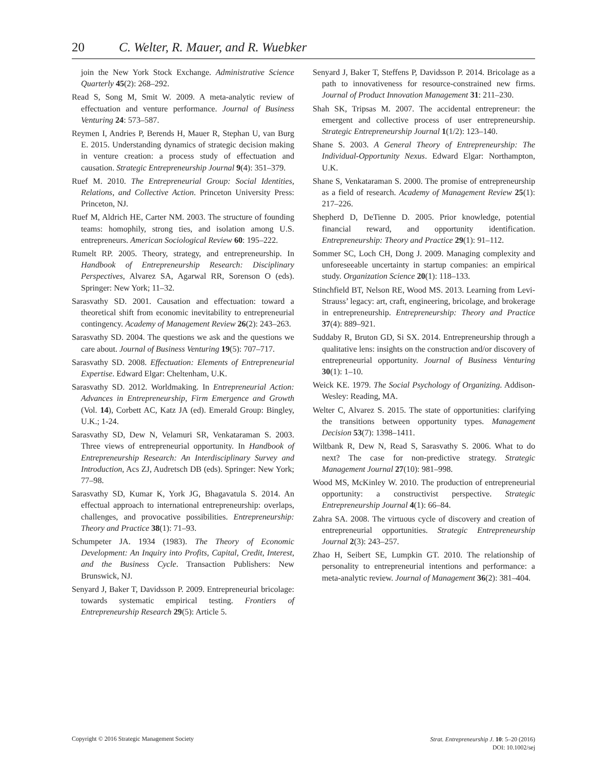20 C. Welter, R. Mauer, and R. Wuebker
join the New York Stock Exchange. Administrative Science Quarterly 45(2): 268–292.
Read S, Song M, Smit W. 2009. A meta-analytic review of effectuation and venture performance. Journal of Business Venturing 24: 573–587.
Reymen I, Andries P, Berends H, Mauer R, Stephan U, van Burg E. 2015. Understanding dynamics of strategic decision making in venture creation: a process study of effectuation and causation. Strategic Entrepreneurship Journal 9(4): 351–379.
Ruef M. 2010. The Entrepreneurial Group: Social Identities, Relations, and Collective Action. Princeton University Press: Princeton, NJ.
Ruef M, Aldrich HE, Carter NM. 2003. The structure of founding teams: homophily, strong ties, and isolation among U.S. entrepreneurs. American Sociological Review 60: 195–222.
Rumelt RP. 2005. Theory, strategy, and entrepreneurship. In Handbook of Entrepreneurship Research: Disciplinary Perspectives, Alvarez SA, Agarwal RR, Sorenson O (eds). Springer: New York; 11–32.
Sarasvathy SD. 2001. Causation and effectuation: toward a theoretical shift from economic inevitability to entrepreneurial contingency. Academy of Management Review 26(2): 243–263.
Sarasvathy SD. 2004. The questions we ask and the questions we care about. Journal of Business Venturing 19(5): 707–717.
Sarasvathy SD. 2008. Effectuation: Elements of Entrepreneurial Expertise. Edward Elgar: Cheltenham, U.K.
Sarasvathy SD. 2012. Worldmaking. In Entrepreneurial Action: Advances in Entrepreneurship, Firm Emergence and Growth (Vol. 14), Corbett AC, Katz JA (ed). Emerald Group: Bingley, U.K.; 1-24.
Sarasvathy SD, Dew N, Velamuri SR, Venkataraman S. 2003. Three views of entrepreneurial opportunity. In Handbook of Entrepreneurship Research: An Interdisciplinary Survey and Introduction, Acs ZJ, Audretsch DB (eds). Springer: New York; 77–98.
Sarasvathy SD, Kumar K, York JG, Bhagavatula S. 2014. An effectual approach to international entrepreneurship: overlaps, challenges, and provocative possibilities. Entrepreneurship: Theory and Practice 38(1): 71–93.
Schumpeter JA. 1934 (1983). The Theory of Economic Development: An Inquiry into Profits, Capital, Credit, Interest, and the Business Cycle. Transaction Publishers: New Brunswick, NJ.
Senyard J, Baker T, Davidsson P. 2009. Entrepreneurial bricolage: towards systematic empirical testing. Frontiers of Entrepreneurship Research 29(5): Article 5.
Senyard J, Baker T, Steffens P, Davidsson P. 2014. Bricolage as a path to innovativeness for resource-constrained new firms. Journal of Product Innovation Management 31: 211–230.
Shah SK, Tripsas M. 2007. The accidental entrepreneur: the emergent and collective process of user entrepreneurship. Strategic Entrepreneurship Journal 1(1/2): 123–140.
Shane S. 2003. A General Theory of Entrepreneurship: The Individual-Opportunity Nexus. Edward Elgar: Northampton, U.K.
Shane S, Venkataraman S. 2000. The promise of entrepreneurship as a field of research. Academy of Management Review 25(1): 217–226.
Shepherd D, DeTienne D. 2005. Prior knowledge, potential financial reward, and opportunity identification. Entrepreneurship: Theory and Practice 29(1): 91–112.
Sommer SC, Loch CH, Dong J. 2009. Managing complexity and unforeseeable uncertainty in startup companies: an empirical study. Organization Science 20(1): 118–133.
Stinchfield BT, Nelson RE, Wood MS. 2013. Learning from Levi-Strauss’ legacy: art, craft, engineering, bricolage, and brokerage in entrepreneurship. Entrepreneurship: Theory and Practice 37(4): 889–921.
Suddaby R, Bruton GD, Si SX. 2014. Entrepreneurship through a qualitative lens: insights on the construction and/or discovery of entrepreneurial opportunity. Journal of Business Venturing 30(1): 1–10.
Weick KE. 1979. The Social Psychology of Organizing. Addison-Wesley: Reading, MA.
Welter C, Alvarez S. 2015. The state of opportunities: clarifying the transitions between opportunity types. Management Decision 53(7): 1398–1411.
Wiltbank R, Dew N, Read S, Sarasvathy S. 2006. What to do next? The case for non-predictive strategy. Strategic Management Journal 27(10): 981–998.
Wood MS, McKinley W. 2010. The production of entrepreneurial opportunity: a constructivist perspective. Strategic Entrepreneurship Journal 4(1): 66–84.
Zahra SA. 2008. The virtuous cycle of discovery and creation of entrepreneurial opportunities. Strategic Entrepreneurship Journal 2(3): 243–257.
Zhao H, Seibert SE, Lumpkin GT. 2010. The relationship of personality to entrepreneurial intentions and performance: a meta-analytic review. Journal of Management 36(2): 381–404.
Copyright © 2016 Strategic Management Society
Strat. Entrepreneurship J. 10: 5–20 (2016)
DOI: 10.1002/sej